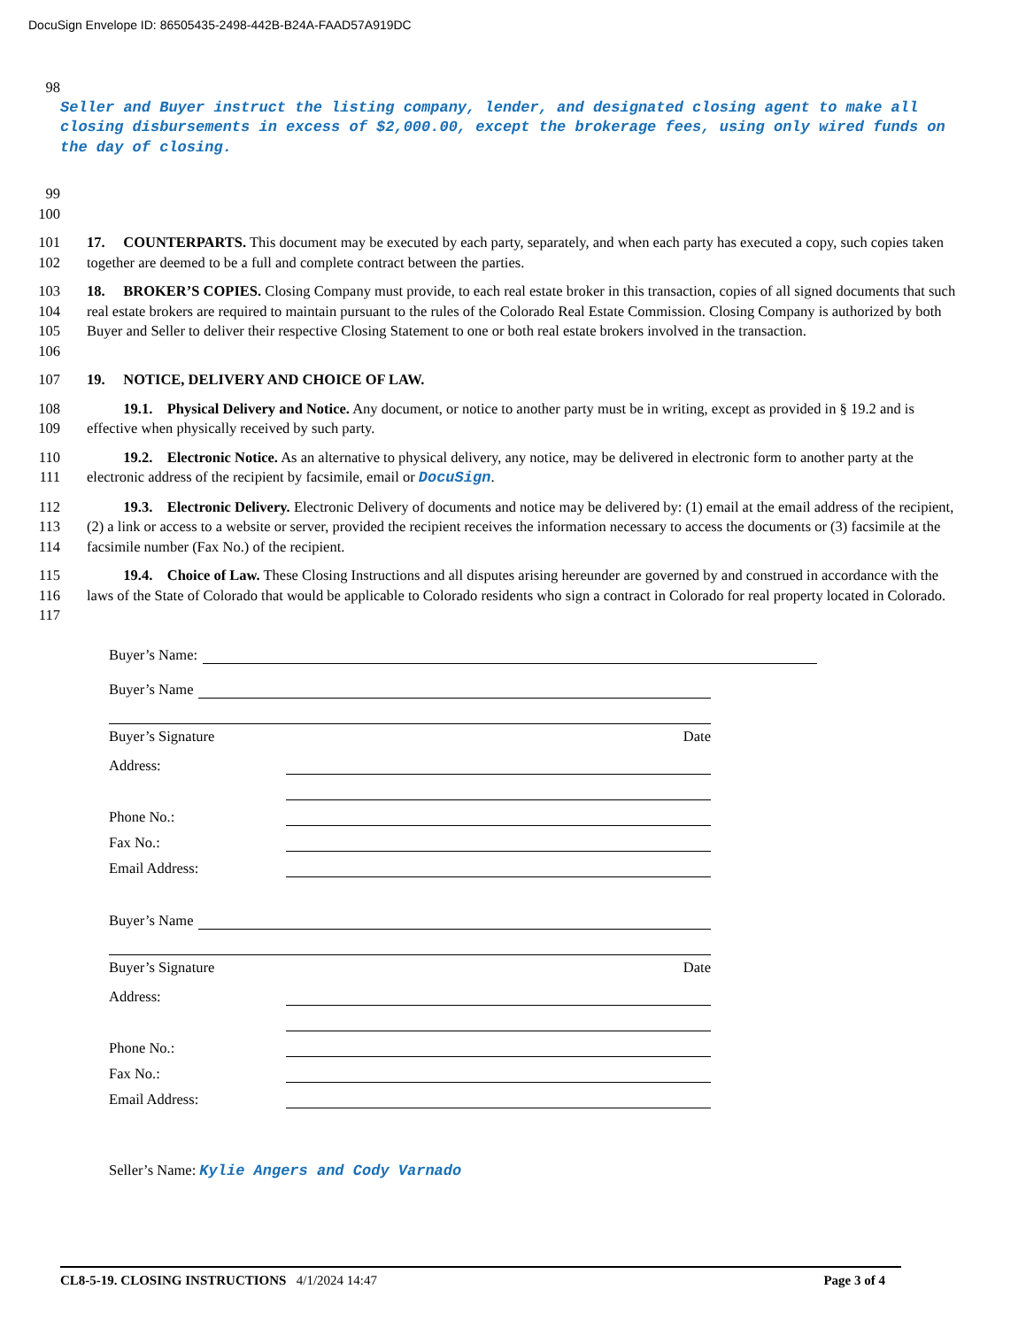DocuSign Envelope ID: 86505435-2498-442B-B24A-FAAD57A919DC
98
Seller and Buyer instruct the listing company, lender, and designated closing agent to make all closing disbursements in excess of $2,000.00, except the brokerage fees, using only wired funds on the day of closing.
99
100
101
102 17. COUNTERPARTS. This document may be executed by each party, separately, and when each party has executed a copy, such copies taken together are deemed to be a full and complete contract between the parties.
103
104
105
106 18. BROKER’S COPIES. Closing Company must provide, to each real estate broker in this transaction, copies of all signed documents that such real estate brokers are required to maintain pursuant to the rules of the Colorado Real Estate Commission. Closing Company is authorized by both Buyer and Seller to deliver their respective Closing Statement to one or both real estate brokers involved in the transaction.
107 19. NOTICE, DELIVERY AND CHOICE OF LAW.
108
109 19.1. Physical Delivery and Notice. Any document, or notice to another party must be in writing, except as provided in § 19.2 and is effective when physically received by such party.
110
111 19.2. Electronic Notice. As an alternative to physical delivery, any notice, may be delivered in electronic form to another party at the electronic address of the recipient by facsimile, email or DocuSign.
112
113
114 19.3. Electronic Delivery. Electronic Delivery of documents and notice may be delivered by: (1) email at the email address of the recipient, (2) a link or access to a website or server, provided the recipient receives the information necessary to access the documents or (3) facsimile at the facsimile number (Fax No.) of the recipient.
115
116
117 19.4. Choice of Law. These Closing Instructions and all disputes arising hereunder are governed by and construed in accordance with the laws of the State of Colorado that would be applicable to Colorado residents who sign a contract in Colorado for real property located in Colorado.
Buyer’s Name:
Buyer’s Name
Buyer’s Signature Date
Address:
Phone No.:
Fax No.:
Email Address:
Buyer’s Name
Buyer’s Signature Date
Address:
Phone No.:
Fax No.:
Email Address:
Seller’s Name: Kylie Angers and Cody Varnado
CL8-5-19. CLOSING INSTRUCTIONS 4/1/2024 14:47 Page 3 of 4